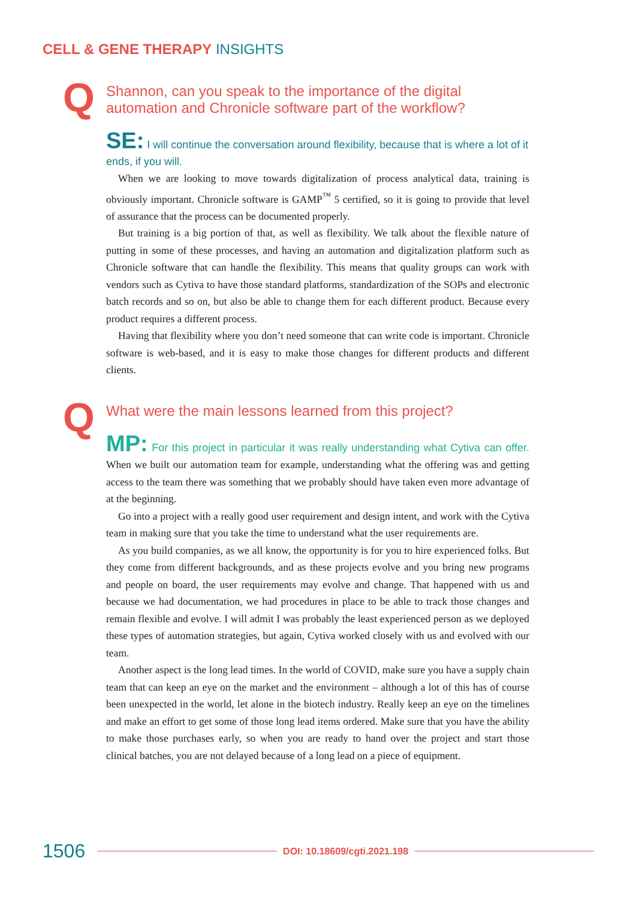CELL & GENE THERAPY INSIGHTS
Q Shannon, can you speak to the importance of the digital automation and Chronicle software part of the workflow?
SE: I will continue the conversation around flexibility, because that is where a lot of it ends, if you will.
When we are looking to move towards digitalization of process analytical data, training is obviously important. Chronicle software is GAMP<sup>™</sup> 5 certified, so it is going to provide that level of assurance that the process can be documented properly.
But training is a big portion of that, as well as flexibility. We talk about the flexible nature of putting in some of these processes, and having an automation and digitalization platform such as Chronicle software that can handle the flexibility. This means that quality groups can work with vendors such as Cytiva to have those standard platforms, standardization of the SOPs and electronic batch records and so on, but also be able to change them for each different product. Because every product requires a different process.
Having that flexibility where you don’t need someone that can write code is important. Chronicle software is web-based, and it is easy to make those changes for different products and different clients.
Q What were the main lessons learned from this project?
MP: For this project in particular it was really understanding what Cytiva can offer. When we built our automation team for example, understanding what the offering was and getting access to the team there was something that we probably should have taken even more advantage of at the beginning.
Go into a project with a really good user requirement and design intent, and work with the Cytiva team in making sure that you take the time to understand what the user requirements are.
As you build companies, as we all know, the opportunity is for you to hire experienced folks. But they come from different backgrounds, and as these projects evolve and you bring new programs and people on board, the user requirements may evolve and change. That happened with us and because we had documentation, we had procedures in place to be able to track those changes and remain flexible and evolve. I will admit I was probably the least experienced person as we deployed these types of automation strategies, but again, Cytiva worked closely with us and evolved with our team.
Another aspect is the long lead times. In the world of COVID, make sure you have a supply chain team that can keep an eye on the market and the environment – although a lot of this has of course been unexpected in the world, let alone in the biotech industry. Really keep an eye on the timelines and make an effort to get some of those long lead items ordered. Make sure that you have the ability to make those purchases early, so when you are ready to hand over the project and start those clinical batches, you are not delayed because of a long lead on a piece of equipment.
1506 DOI: 10.18609/cgti.2021.198